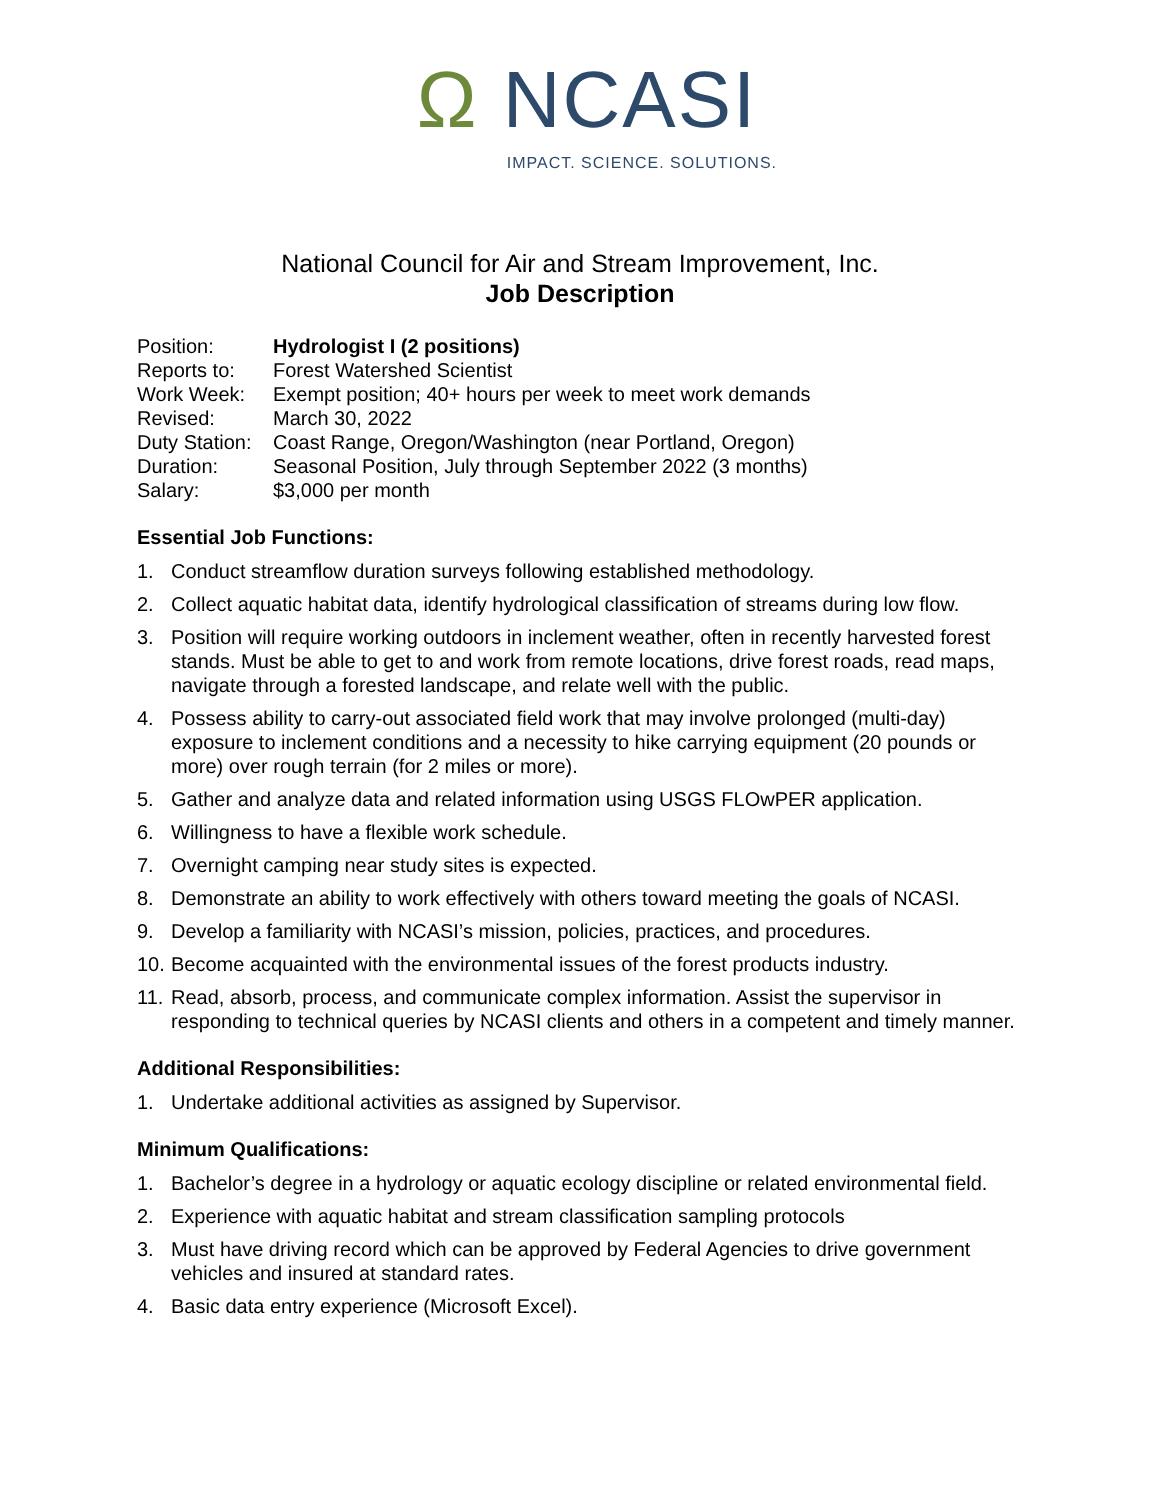Ω NCASI
IMPACT. SCIENCE. SOLUTIONS.
National Council for Air and Stream Improvement, Inc.
Job Description
| Position: | Hydrologist I (2 positions) |
| Reports to: | Forest Watershed Scientist |
| Work Week: | Exempt position; 40+ hours per week to meet work demands |
| Revised: | March 30, 2022 |
| Duty Station: | Coast Range, Oregon/Washington (near Portland, Oregon) |
| Duration: | Seasonal Position, July through September 2022 (3 months) |
| Salary: | $3,000 per month |
Essential Job Functions:
1. Conduct streamflow duration surveys following established methodology.
2. Collect aquatic habitat data, identify hydrological classification of streams during low flow.
3. Position will require working outdoors in inclement weather, often in recently harvested forest stands. Must be able to get to and work from remote locations, drive forest roads, read maps, navigate through a forested landscape, and relate well with the public.
4. Possess ability to carry-out associated field work that may involve prolonged (multi-day) exposure to inclement conditions and a necessity to hike carrying equipment (20 pounds or more) over rough terrain (for 2 miles or more).
5. Gather and analyze data and related information using USGS FLOwPER application.
6. Willingness to have a flexible work schedule.
7. Overnight camping near study sites is expected.
8. Demonstrate an ability to work effectively with others toward meeting the goals of NCASI.
9. Develop a familiarity with NCASI’s mission, policies, practices, and procedures.
10. Become acquainted with the environmental issues of the forest products industry.
11. Read, absorb, process, and communicate complex information. Assist the supervisor in responding to technical queries by NCASI clients and others in a competent and timely manner.
Additional Responsibilities:
1. Undertake additional activities as assigned by Supervisor.
Minimum Qualifications:
1. Bachelor’s degree in a hydrology or aquatic ecology discipline or related environmental field.
2. Experience with aquatic habitat and stream classification sampling protocols
3. Must have driving record which can be approved by Federal Agencies to drive government vehicles and insured at standard rates.
4. Basic data entry experience (Microsoft Excel).